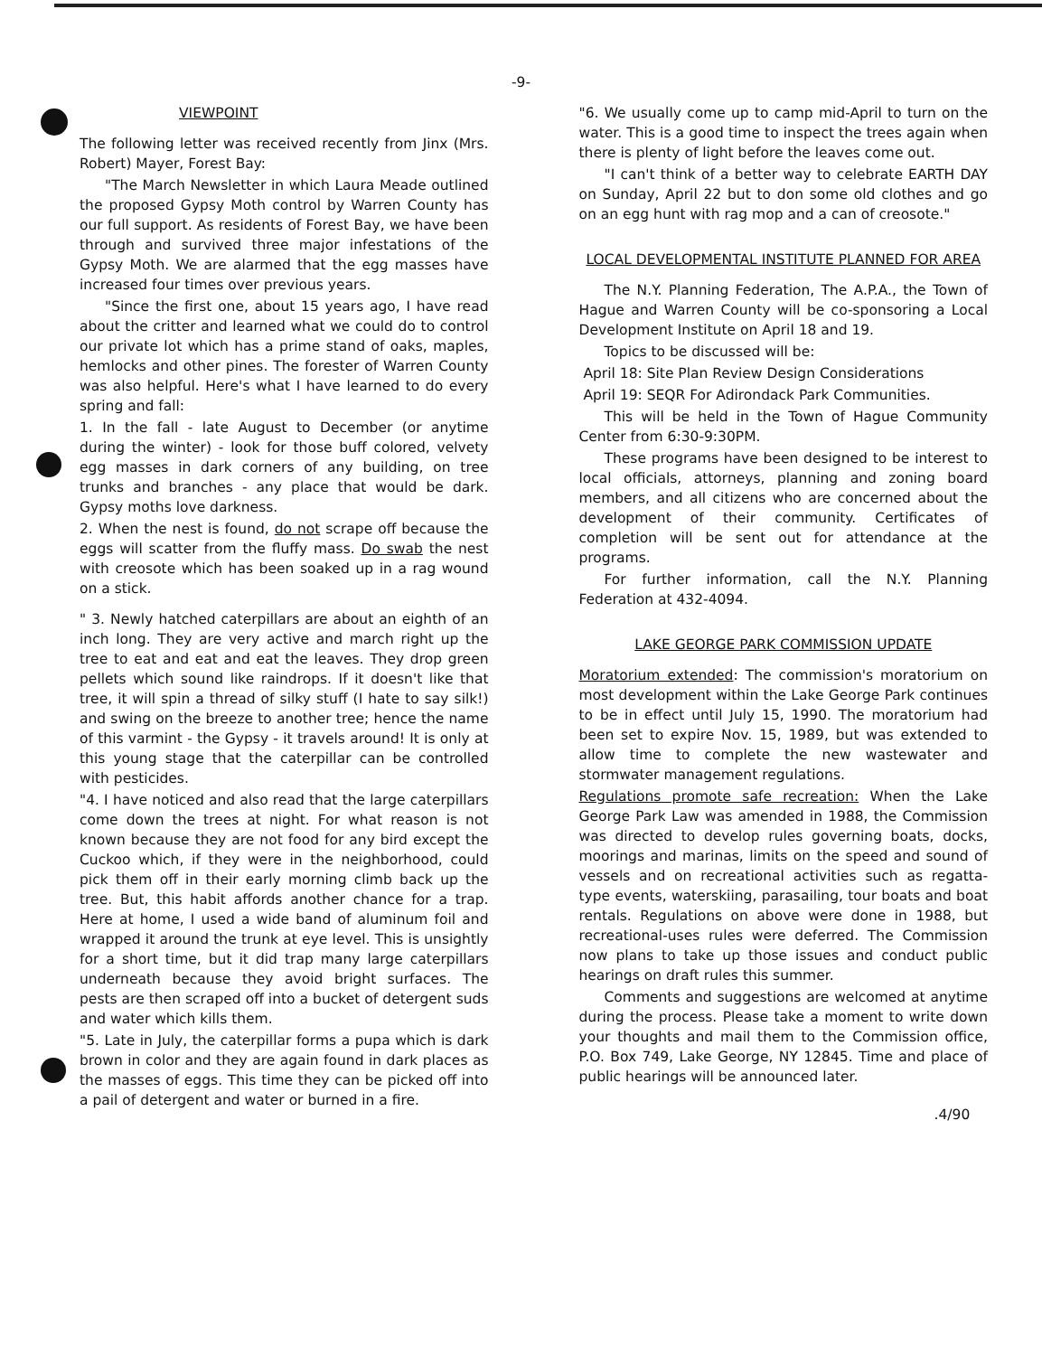-9-
VIEWPOINT
The following letter was received recently from Jinx (Mrs. Robert) Mayer, Forest Bay:
"The March Newsletter in which Laura Meade outlined the proposed Gypsy Moth control by Warren County has our full support. As residents of Forest Bay, we have been through and survived three major infestations of the Gypsy Moth. We are alarmed that the egg masses have increased four times over previous years.
"Since the first one, about 15 years ago, I have read about the critter and learned what we could do to control our private lot which has a prime stand of oaks, maples, hemlocks and other pines. The forester of Warren County was also helpful. Here's what I have learned to do every spring and fall:
1. In the fall - late August to December (or anytime during the winter) - look for those buff colored, velvety egg masses in dark corners of any building, on tree trunks and branches - any place that would be dark. Gypsy moths love darkness.
2. When the nest is found, do not scrape off because the eggs will scatter from the fluffy mass. Do swab the nest with creosote which has been soaked up in a rag wound on a stick.
" 3. Newly hatched caterpillars are about an eighth of an inch long. They are very active and march right up the tree to eat and eat and eat the leaves. They drop green pellets which sound like raindrops. If it doesn't like that tree, it will spin a thread of silky stuff (I hate to say silk!) and swing on the breeze to another tree; hence the name of this varmint - the Gypsy - it travels around! It is only at this young stage that the caterpillar can be controlled with pesticides.
"4. I have noticed and also read that the large caterpillars come down the trees at night. For what reason is not known because they are not food for any bird except the Cuckoo which, if they were in the neighborhood, could pick them off in their early morning climb back up the tree. But, this habit affords another chance for a trap. Here at home, I used a wide band of aluminum foil and wrapped it around the trunk at eye level. This is unsightly for a short time, but it did trap many large caterpillars underneath because they avoid bright surfaces. The pests are then scraped off into a bucket of detergent suds and water which kills them.
"5. Late in July, the caterpillar forms a pupa which is dark brown in color and they are again found in dark places as the masses of eggs. This time they can be picked off into a pail of detergent and water or burned in a fire.
"6. We usually come up to camp mid-April to turn on the water. This is a good time to inspect the trees again when there is plenty of light before the leaves come out.
"I can't think of a better way to celebrate EARTH DAY on Sunday, April 22 but to don some old clothes and go on an egg hunt with rag mop and a can of creosote."
LOCAL DEVELOPMENTAL INSTITUTE PLANNED FOR AREA
The N.Y. Planning Federation, The A.P.A., the Town of Hague and Warren County will be co-sponsoring a Local Development Institute on April 18 and 19.
Topics to be discussed will be:
April 18: Site Plan Review Design Considerations
April 19: SEQR For Adirondack Park Communities.
This will be held in the Town of Hague Community Center from 6:30-9:30PM.
These programs have been designed to be interest to local officials, attorneys, planning and zoning board members, and all citizens who are concerned about the development of their community. Certificates of completion will be sent out for attendance at the programs.
For further information, call the N.Y. Planning Federation at 432-4094.
LAKE GEORGE PARK COMMISSION UPDATE
Moratorium extended: The commission's moratorium on most development within the Lake George Park continues to be in effect until July 15, 1990. The moratorium had been set to expire Nov. 15, 1989, but was extended to allow time to complete the new wastewater and stormwater management regulations.
Regulations promote safe recreation: When the Lake George Park Law was amended in 1988, the Commission was directed to develop rules governing boats, docks, moorings and marinas, limits on the speed and sound of vessels and on recreational activities such as regatta-type events, waterskiing, parasailing, tour boats and boat rentals. Regulations on above were done in 1988, but recreational-uses rules were deferred. The Commission now plans to take up those issues and conduct public hearings on draft rules this summer.
Comments and suggestions are welcomed at anytime during the process. Please take a moment to write down your thoughts and mail them to the Commission office, P.O. Box 749, Lake George, NY 12845. Time and place of public hearings will be announced later.
.4/90